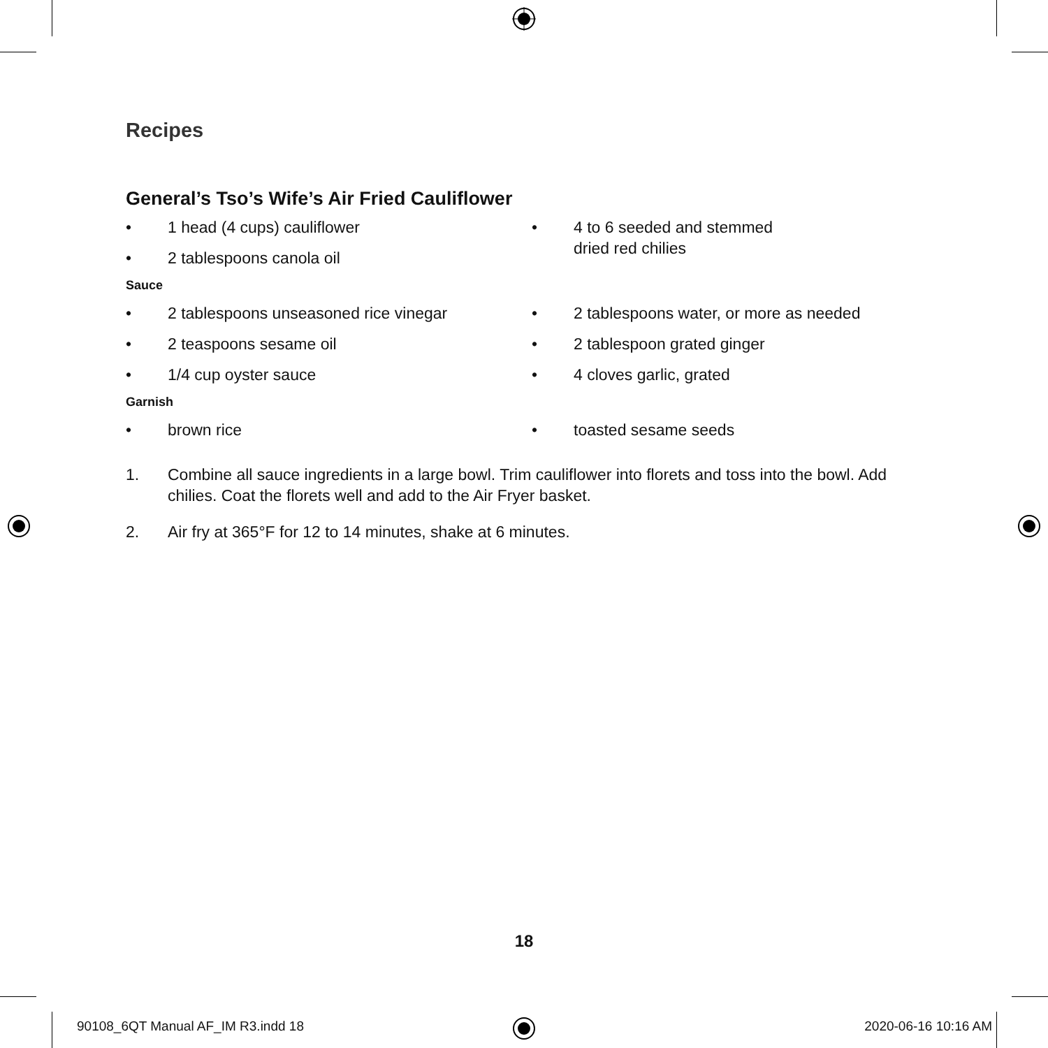Recipes
General’s Tso’s Wife’s Air Fried Cauliflower
• 1 head (4 cups) cauliflower
• 2 tablespoons canola oil
• 4 to 6 seeded and stemmed
dried red chilies
Sauce
• 2 tablespoons unseasoned rice vinegar
• 2 teaspoons sesame oil
• 1/4 cup oyster sauce
• 2 tablespoons water, or more as needed
• 2 tablespoon grated ginger
• 4 cloves garlic, grated
Garnish
• brown rice
• toasted sesame seeds
1. Combine all sauce ingredients in a large bowl. Trim cauliflower into florets and toss into the bowl. Add chilies. Coat the florets well and add to the Air Fryer basket.
2. Air fry at 365°F for 12 to 14 minutes, shake at 6 minutes.
18
90108_6QT Manual AF_IM R3.indd 18
2020-06-16 10:16 AM